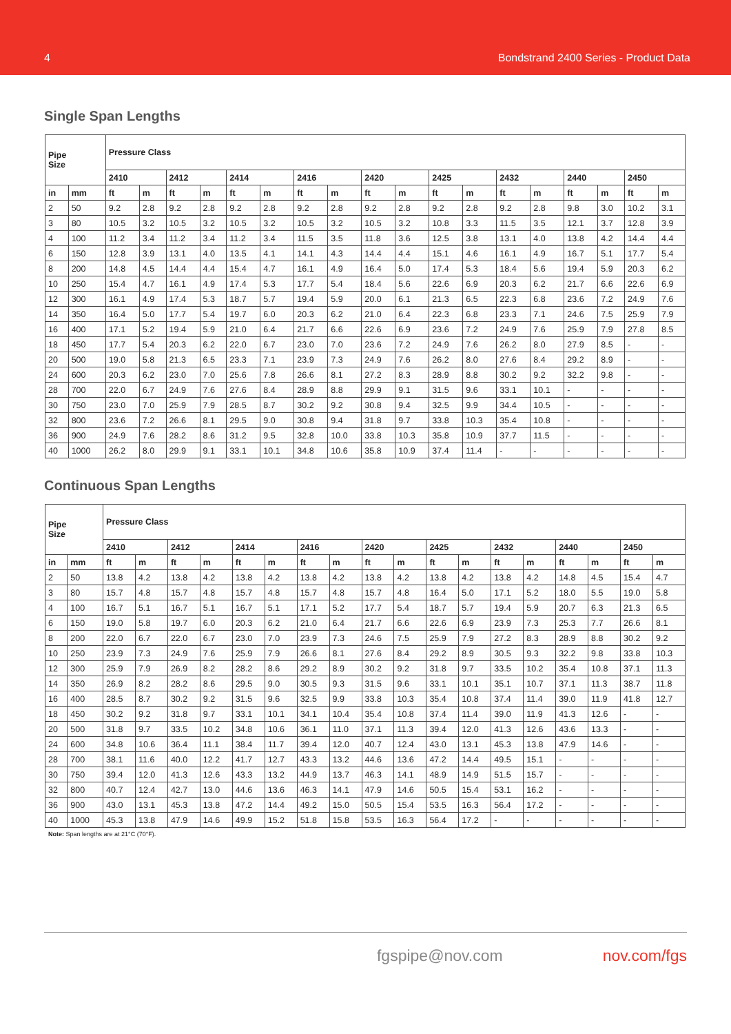4 Bondstrand 2400 Series - Product Data
Single Span Lengths
| Pipe Size | | Pressure Class | | | | | | | | | | | | | | | | | |
| --- | --- | --- | --- | --- | --- | --- | --- | --- | --- | --- | --- | --- | --- | --- | --- | --- | --- | --- | --- |
| | | 2410 | | 2412 | | 2414 | | 2416 | | 2420 | | 2425 | | 2432 | | 2440 | | 2450 | |
| in | mm | ft | m | ft | m | ft | m | ft | m | ft | m | ft | m | ft | m | ft | m | ft | m |
| 2 | 50 | 9.2 | 2.8 | 9.2 | 2.8 | 9.2 | 2.8 | 9.2 | 2.8 | 9.2 | 2.8 | 9.2 | 2.8 | 9.2 | 2.8 | 9.8 | 3.0 | 10.2 | 3.1 |
| 3 | 80 | 10.5 | 3.2 | 10.5 | 3.2 | 10.5 | 3.2 | 10.5 | 3.2 | 10.5 | 3.2 | 10.8 | 3.3 | 11.5 | 3.5 | 12.1 | 3.7 | 12.8 | 3.9 |
| 4 | 100 | 11.2 | 3.4 | 11.2 | 3.4 | 11.2 | 3.4 | 11.5 | 3.5 | 11.8 | 3.6 | 12.5 | 3.8 | 13.1 | 4.0 | 13.8 | 4.2 | 14.4 | 4.4 |
| 6 | 150 | 12.8 | 3.9 | 13.1 | 4.0 | 13.5 | 4.1 | 14.1 | 4.3 | 14.4 | 4.4 | 15.1 | 4.6 | 16.1 | 4.9 | 16.7 | 5.1 | 17.7 | 5.4 |
| 8 | 200 | 14.8 | 4.5 | 14.4 | 4.4 | 15.4 | 4.7 | 16.1 | 4.9 | 16.4 | 5.0 | 17.4 | 5.3 | 18.4 | 5.6 | 19.4 | 5.9 | 20.3 | 6.2 |
| 10 | 250 | 15.4 | 4.7 | 16.1 | 4.9 | 17.4 | 5.3 | 17.7 | 5.4 | 18.4 | 5.6 | 22.6 | 6.9 | 20.3 | 6.2 | 21.7 | 6.6 | 22.6 | 6.9 |
| 12 | 300 | 16.1 | 4.9 | 17.4 | 5.3 | 18.7 | 5.7 | 19.4 | 5.9 | 20.0 | 6.1 | 21.3 | 6.5 | 22.3 | 6.8 | 23.6 | 7.2 | 24.9 | 7.6 |
| 14 | 350 | 16.4 | 5.0 | 17.7 | 5.4 | 19.7 | 6.0 | 20.3 | 6.2 | 21.0 | 6.4 | 22.3 | 6.8 | 23.3 | 7.1 | 24.6 | 7.5 | 25.9 | 7.9 |
| 16 | 400 | 17.1 | 5.2 | 19.4 | 5.9 | 21.0 | 6.4 | 21.7 | 6.6 | 22.6 | 6.9 | 23.6 | 7.2 | 24.9 | 7.6 | 25.9 | 7.9 | 27.8 | 8.5 |
| 18 | 450 | 17.7 | 5.4 | 20.3 | 6.2 | 22.0 | 6.7 | 23.0 | 7.0 | 23.6 | 7.2 | 24.9 | 7.6 | 26.2 | 8.0 | 27.9 | 8.5 | - | - |
| 20 | 500 | 19.0 | 5.8 | 21.3 | 6.5 | 23.3 | 7.1 | 23.9 | 7.3 | 24.9 | 7.6 | 26.2 | 8.0 | 27.6 | 8.4 | 29.2 | 8.9 | - | - |
| 24 | 600 | 20.3 | 6.2 | 23.0 | 7.0 | 25.6 | 7.8 | 26.6 | 8.1 | 27.2 | 8.3 | 28.9 | 8.8 | 30.2 | 9.2 | 32.2 | 9.8 | - | - |
| 28 | 700 | 22.0 | 6.7 | 24.9 | 7.6 | 27.6 | 8.4 | 28.9 | 8.8 | 29.9 | 9.1 | 31.5 | 9.6 | 33.1 | 10.1 | - | - | - | - |
| 30 | 750 | 23.0 | 7.0 | 25.9 | 7.9 | 28.5 | 8.7 | 30.2 | 9.2 | 30.8 | 9.4 | 32.5 | 9.9 | 34.4 | 10.5 | - | - | - | - |
| 32 | 800 | 23.6 | 7.2 | 26.6 | 8.1 | 29.5 | 9.0 | 30.8 | 9.4 | 31.8 | 9.7 | 33.8 | 10.3 | 35.4 | 10.8 | - | - | - | - |
| 36 | 900 | 24.9 | 7.6 | 28.2 | 8.6 | 31.2 | 9.5 | 32.8 | 10.0 | 33.8 | 10.3 | 35.8 | 10.9 | 37.7 | 11.5 | - | - | - | - |
| 40 | 1000 | 26.2 | 8.0 | 29.9 | 9.1 | 33.1 | 10.1 | 34.8 | 10.6 | 35.8 | 10.9 | 37.4 | 11.4 | - | - | - | - | - | - |
Continuous Span Lengths
| Pipe Size | | Pressure Class | | | | | | | | | | | | | | | | | |
| --- | --- | --- | --- | --- | --- | --- | --- | --- | --- | --- | --- | --- | --- | --- | --- | --- | --- | --- | --- |
| | | 2410 | | 2412 | | 2414 | | 2416 | | 2420 | | 2425 | | 2432 | | 2440 | | 2450 | |
| in | mm | ft | m | ft | m | ft | m | ft | m | ft | m | ft | m | ft | m | ft | m | ft | m |
| 2 | 50 | 13.8 | 4.2 | 13.8 | 4.2 | 13.8 | 4.2 | 13.8 | 4.2 | 13.8 | 4.2 | 13.8 | 4.2 | 13.8 | 4.2 | 14.8 | 4.5 | 15.4 | 4.7 |
| 3 | 80 | 15.7 | 4.8 | 15.7 | 4.8 | 15.7 | 4.8 | 15.7 | 4.8 | 15.7 | 4.8 | 16.4 | 5.0 | 17.1 | 5.2 | 18.0 | 5.5 | 19.0 | 5.8 |
| 4 | 100 | 16.7 | 5.1 | 16.7 | 5.1 | 16.7 | 5.1 | 17.1 | 5.2 | 17.7 | 5.4 | 18.7 | 5.7 | 19.4 | 5.9 | 20.7 | 6.3 | 21.3 | 6.5 |
| 6 | 150 | 19.0 | 5.8 | 19.7 | 6.0 | 20.3 | 6.2 | 21.0 | 6.4 | 21.7 | 6.6 | 22.6 | 6.9 | 23.9 | 7.3 | 25.3 | 7.7 | 26.6 | 8.1 |
| 8 | 200 | 22.0 | 6.7 | 22.0 | 6.7 | 23.0 | 7.0 | 23.9 | 7.3 | 24.6 | 7.5 | 25.9 | 7.9 | 27.2 | 8.3 | 28.9 | 8.8 | 30.2 | 9.2 |
| 10 | 250 | 23.9 | 7.3 | 24.9 | 7.6 | 25.9 | 7.9 | 26.6 | 8.1 | 27.6 | 8.4 | 29.2 | 8.9 | 30.5 | 9.3 | 32.2 | 9.8 | 33.8 | 10.3 |
| 12 | 300 | 25.9 | 7.9 | 26.9 | 8.2 | 28.2 | 8.6 | 29.2 | 8.9 | 30.2 | 9.2 | 31.8 | 9.7 | 33.5 | 10.2 | 35.4 | 10.8 | 37.1 | 11.3 |
| 14 | 350 | 26.9 | 8.2 | 28.2 | 8.6 | 29.5 | 9.0 | 30.5 | 9.3 | 31.5 | 9.6 | 33.1 | 10.1 | 35.1 | 10.7 | 37.1 | 11.3 | 38.7 | 11.8 |
| 16 | 400 | 28.5 | 8.7 | 30.2 | 9.2 | 31.5 | 9.6 | 32.5 | 9.9 | 33.8 | 10.3 | 35.4 | 10.8 | 37.4 | 11.4 | 39.0 | 11.9 | 41.8 | 12.7 |
| 18 | 450 | 30.2 | 9.2 | 31.8 | 9.7 | 33.1 | 10.1 | 34.1 | 10.4 | 35.4 | 10.8 | 37.4 | 11.4 | 39.0 | 11.9 | 41.3 | 12.6 | - | - |
| 20 | 500 | 31.8 | 9.7 | 33.5 | 10.2 | 34.8 | 10.6 | 36.1 | 11.0 | 37.1 | 11.3 | 39.4 | 12.0 | 41.3 | 12.6 | 43.6 | 13.3 | - | - |
| 24 | 600 | 34.8 | 10.6 | 36.4 | 11.1 | 38.4 | 11.7 | 39.4 | 12.0 | 40.7 | 12.4 | 43.0 | 13.1 | 45.3 | 13.8 | 47.9 | 14.6 | - | - |
| 28 | 700 | 38.1 | 11.6 | 40.0 | 12.2 | 41.7 | 12.7 | 43.3 | 13.2 | 44.6 | 13.6 | 47.2 | 14.4 | 49.5 | 15.1 | - | - | - | - |
| 30 | 750 | 39.4 | 12.0 | 41.3 | 12.6 | 43.3 | 13.2 | 44.9 | 13.7 | 46.3 | 14.1 | 48.9 | 14.9 | 51.5 | 15.7 | - | - | - | - |
| 32 | 800 | 40.7 | 12.4 | 42.7 | 13.0 | 44.6 | 13.6 | 46.3 | 14.1 | 47.9 | 14.6 | 50.5 | 15.4 | 53.1 | 16.2 | - | - | - | - |
| 36 | 900 | 43.0 | 13.1 | 45.3 | 13.8 | 47.2 | 14.4 | 49.2 | 15.0 | 50.5 | 15.4 | 53.5 | 16.3 | 56.4 | 17.2 | - | - | - | - |
| 40 | 1000 | 45.3 | 13.8 | 47.9 | 14.6 | 49.9 | 15.2 | 51.8 | 15.8 | 53.5 | 16.3 | 56.4 | 17.2 | - | - | - | - | - | - |
Note: Span lengths are at 21°C (70°F).
fgspipe@nov.com nov.com/fgs